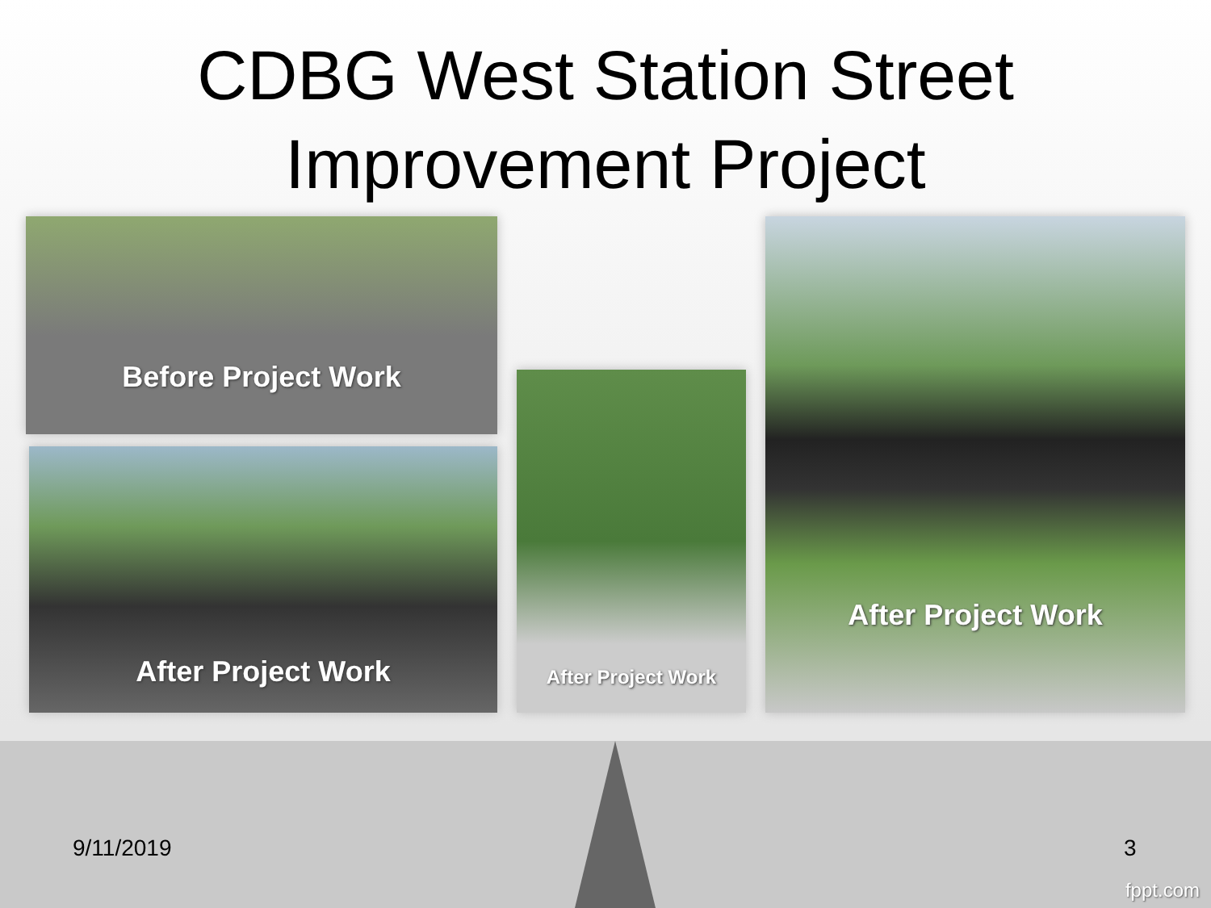CDBG West Station Street
Improvement Project
Before Project Work
After Project Work
After Project Work
After Project Work
9/11/2019 3
fppt.com